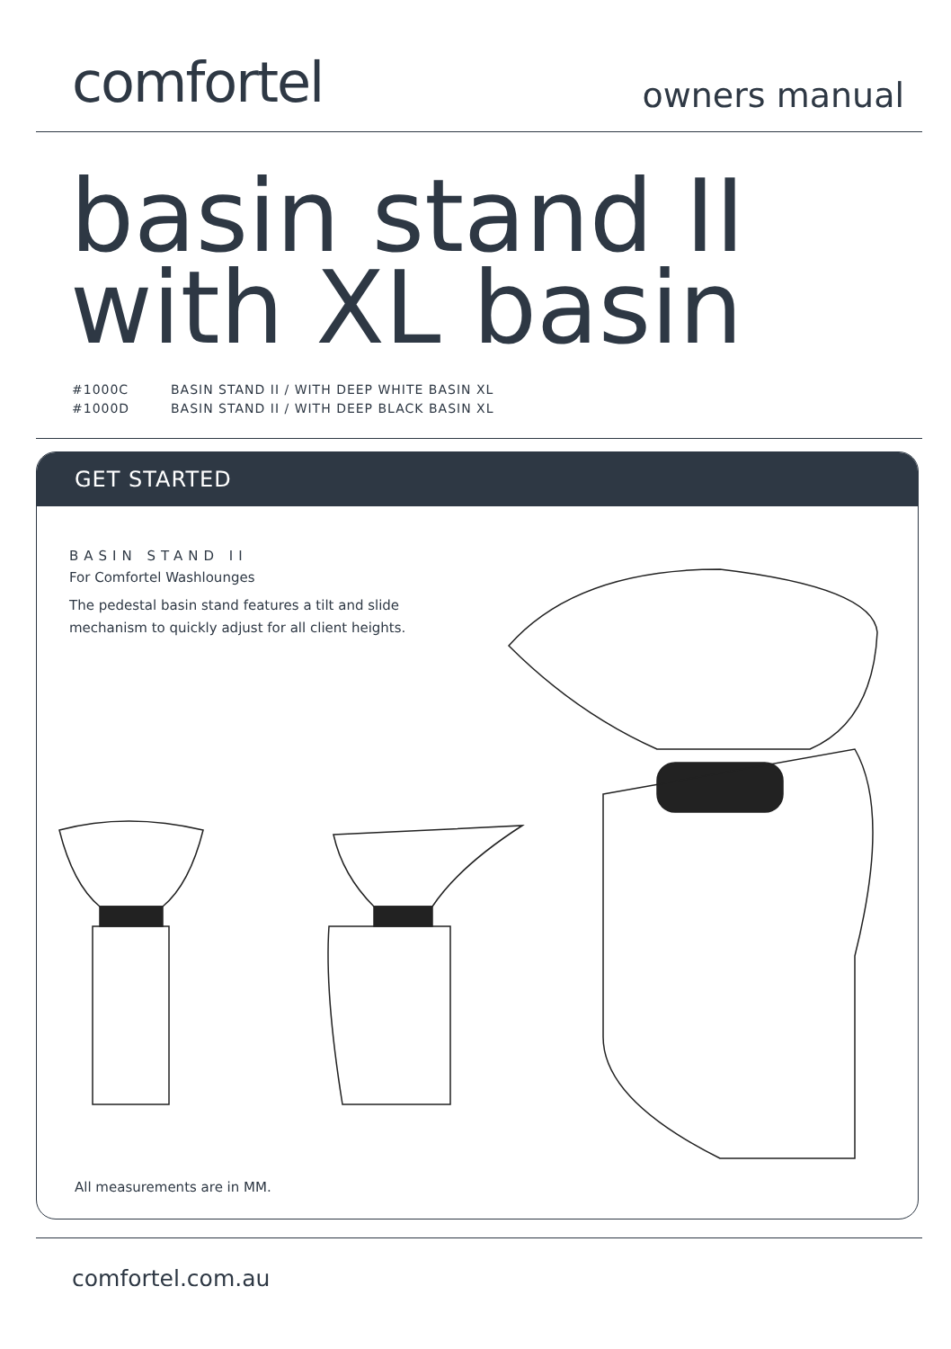comfortel
owners manual
basin stand II
with XL basin
#1000C BASIN STAND II / WITH DEEP WHITE BASIN XL
#1000D BASIN STAND II / WITH DEEP BLACK BASIN XL
GET STARTED
BASIN STAND II
For Comfortel Washlounges
The pedestal basin stand features a tilt and slide
mechanism to quickly adjust for all client heights.
All measurements are in MM.
comfortel.com.au